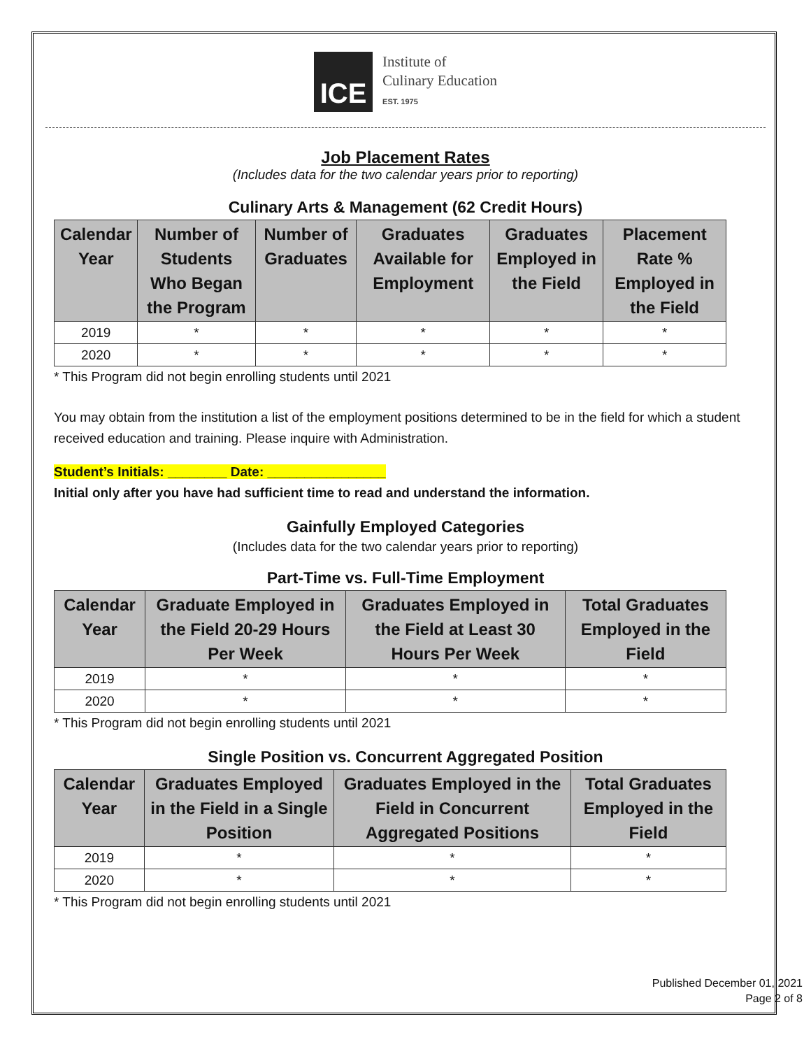ICE
Institute of
Culinary Education
EST. 1975
Job Placement Rates
(Includes data for the two calendar years prior to reporting)
Culinary Arts & Management (62 Credit Hours)
| Calendar Year | Number of Students Who Began the Program | Number of Graduates | Graduates Available for Employment | Graduates Employed in the Field | Placement Rate % Employed in the Field |
| --- | --- | --- | --- | --- | --- |
| 2019 | * | * | * | * | * |
| 2020 | * | * | * | * | * |
* This Program did not begin enrolling students until 2021
You may obtain from the institution a list of the employment positions determined to be in the field for which a student received education and training. Please inquire with Administration.
Student’s Initials: ________ Date: ________________
Initial only after you have had sufficient time to read and understand the information.
Gainfully Employed Categories
(Includes data for the two calendar years prior to reporting)
Part-Time vs. Full-Time Employment
| Calendar Year | Graduate Employed in the Field 20-29 Hours Per Week | Graduates Employed in the Field at Least 30 Hours Per Week | Total Graduates Employed in the Field |
| --- | --- | --- | --- |
| 2019 | * | * | * |
| 2020 | * | * | * |
* This Program did not begin enrolling students until 2021
Single Position vs. Concurrent Aggregated Position
| Calendar Year | Graduates Employed in the Field in a Single Position | Graduates Employed in the Field in Concurrent Aggregated Positions | Total Graduates Employed in the Field |
| --- | --- | --- | --- |
| 2019 | * | * | * |
| 2020 | * | * | * |
* This Program did not begin enrolling students until 2021
Published December 01, 2021
Page 2 of 8